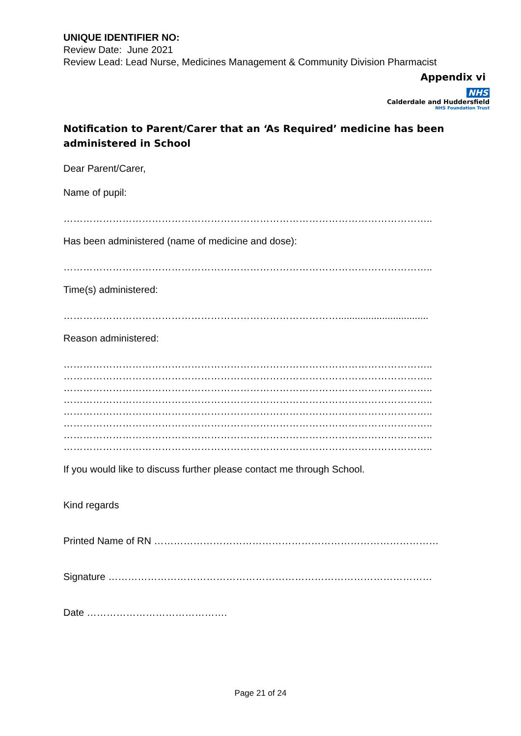UNIQUE IDENTIFIER NO:
Review Date: June 2021
Review Lead: Lead Nurse, Medicines Management & Community Division Pharmacist
Appendix vi
NHS
Calderdale and Huddersfield
NHS Foundation Trust
Notification to Parent/Carer that an ‘As Required’ medicine has been administered in School
Dear Parent/Carer,
Name of pupil:
…………………………………………………………………………………………………..
Has been administered (name of medicine and dose):
…………………………………………………………………………………………………..
Time(s) administered:
………………………………………………………………………….................................
Reason administered:
…………………………………………………………………………………………………..
…………………………………………………………………………………………………..
…………………………………………………………………………………………………..
…………………………………………………………………………………………………..
…………………………………………………………………………………………………..
…………………………………………………………………………………………………..
…………………………………………………………………………………………………..
…………………………………………………………………………………………………..
If you would like to discuss further please contact me through School.
Kind regards
Printed Name of RN ……………………………………………………………………………
Signature ………………………………………………………………………………………
Date …………………………………….
Page 21 of 24